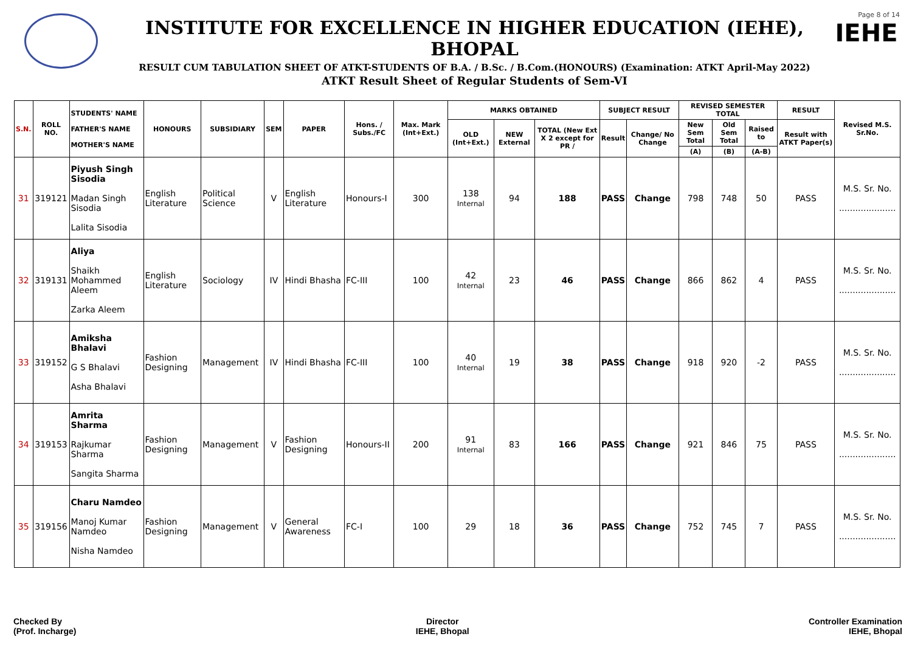INSTITUTE FOR EXCELLENCE IN HIGHER EDUCATION (IEHE), BHOPAL
RESULT CUM TABULATION SHEET OF ATKT-STUDENTS OF B.A. / B.Sc. / B.Com.(HONOURS) (Examination: ATKT April-May 2022)
ATKT Result Sheet of Regular Students of Sem-VI
Page 8 of 14
IEHE
| S.N. | ROLL NO. | STUDENTS' NAME FATHER'S NAME MOTHER'S NAME | HONOURS | SUBSIDIARY | SEM | PAPER | Hons. / Subs./FC | Max. Mark (Int+Ext.) | MARKS OBTAINED | | | SUBJECT RESULT | | REVISED SEMESTER TOTAL | | | RESULT | Revised M.S. Sr.No. |
| --- | --- | --- | --- | --- | --- | --- | --- | --- | --- | --- | --- | --- | --- | --- | --- | --- | --- | --- |
| | | | | | | | | | OLD (Int+Ext.) | NEW External | TOTAL (New Ext X 2 except for PR / | Result | Change/ No Change | New Sem Total | Old Sem Total | Raised to | Result with ATKT Paper(s) | |
| | | | | | | | | | | | | | | (A) | (B) | (A-B) | | |
| 31 | 319121 | Piyush Singh Sisodia Madan Singh Sisodia Lalita Sisodia | English Literature | Political Science | V | English Literature | Honours-I | 300 | 138 Internal | 94 | 188 | PASS | Change | 798 | 748 | 50 | PASS | M.S. Sr. No. ..................... |
| 32 | 319131 | Aliya Shaikh Mohammed Aleem Zarka Aleem | English Literature | Sociology | IV | Hindi Bhasha | FC-III | 100 | 42 Internal | 23 | 46 | PASS | Change | 866 | 862 | 4 | PASS | M.S. Sr. No. ..................... |
| 33 | 319152 | Amiksha Bhalavi G S Bhalavi Asha Bhalavi | Fashion Designing | Management | IV | Hindi Bhasha | FC-III | 100 | 40 Internal | 19 | 38 | PASS | Change | 918 | 920 | -2 | PASS | M.S. Sr. No. ..................... |
| 34 | 319153 | Amrita Sharma Rajkumar Sharma Sangita Sharma | Fashion Designing | Management | V | Fashion Designing | Honours-II | 200 | 91 Internal | 83 | 166 | PASS | Change | 921 | 846 | 75 | PASS | M.S. Sr. No. ..................... |
| 35 | 319156 | Charu Namdeo Manoj Kumar Namdeo Nisha Namdeo | Fashion Designing | Management | V | General Awareness | FC-I | 100 | 29 | 18 | 36 | PASS | Change | 752 | 745 | 7 | PASS | M.S. Sr. No. ..................... |
Checked By
(Prof. Incharge)
Director
IEHE, Bhopal
Controller Examination
IEHE, Bhopal